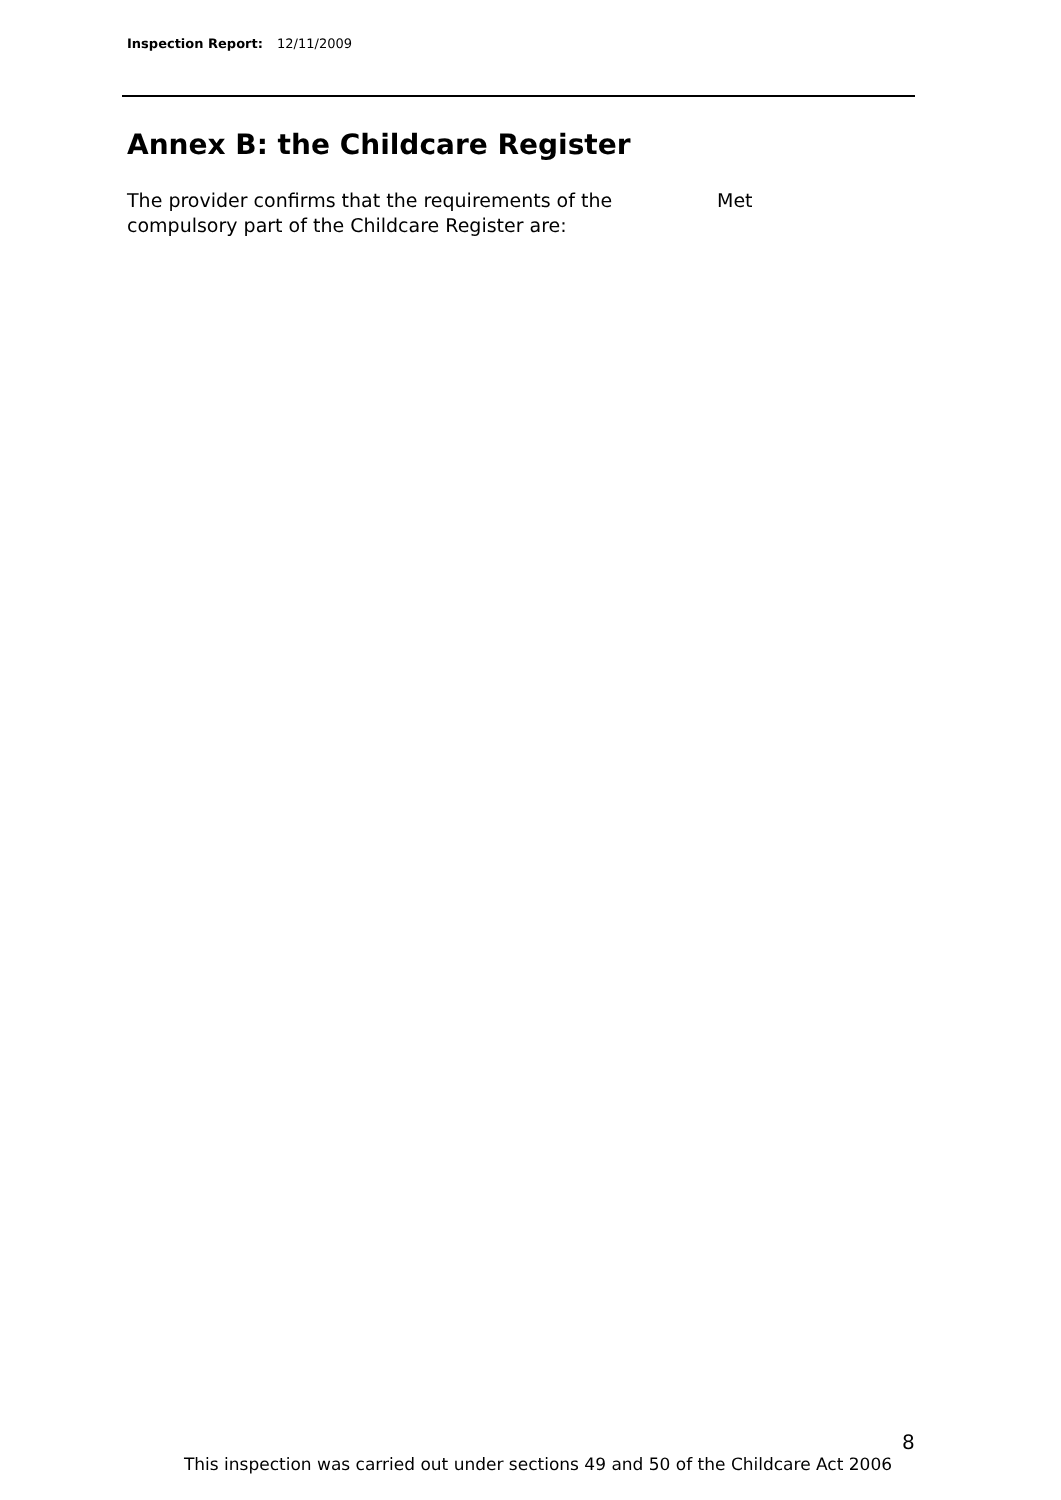Inspection Report: 12/11/2009
Annex B: the Childcare Register
The provider confirms that the requirements of the compulsory part of the Childcare Register are:
Met
8
This inspection was carried out under sections 49 and 50 of the Childcare Act 2006